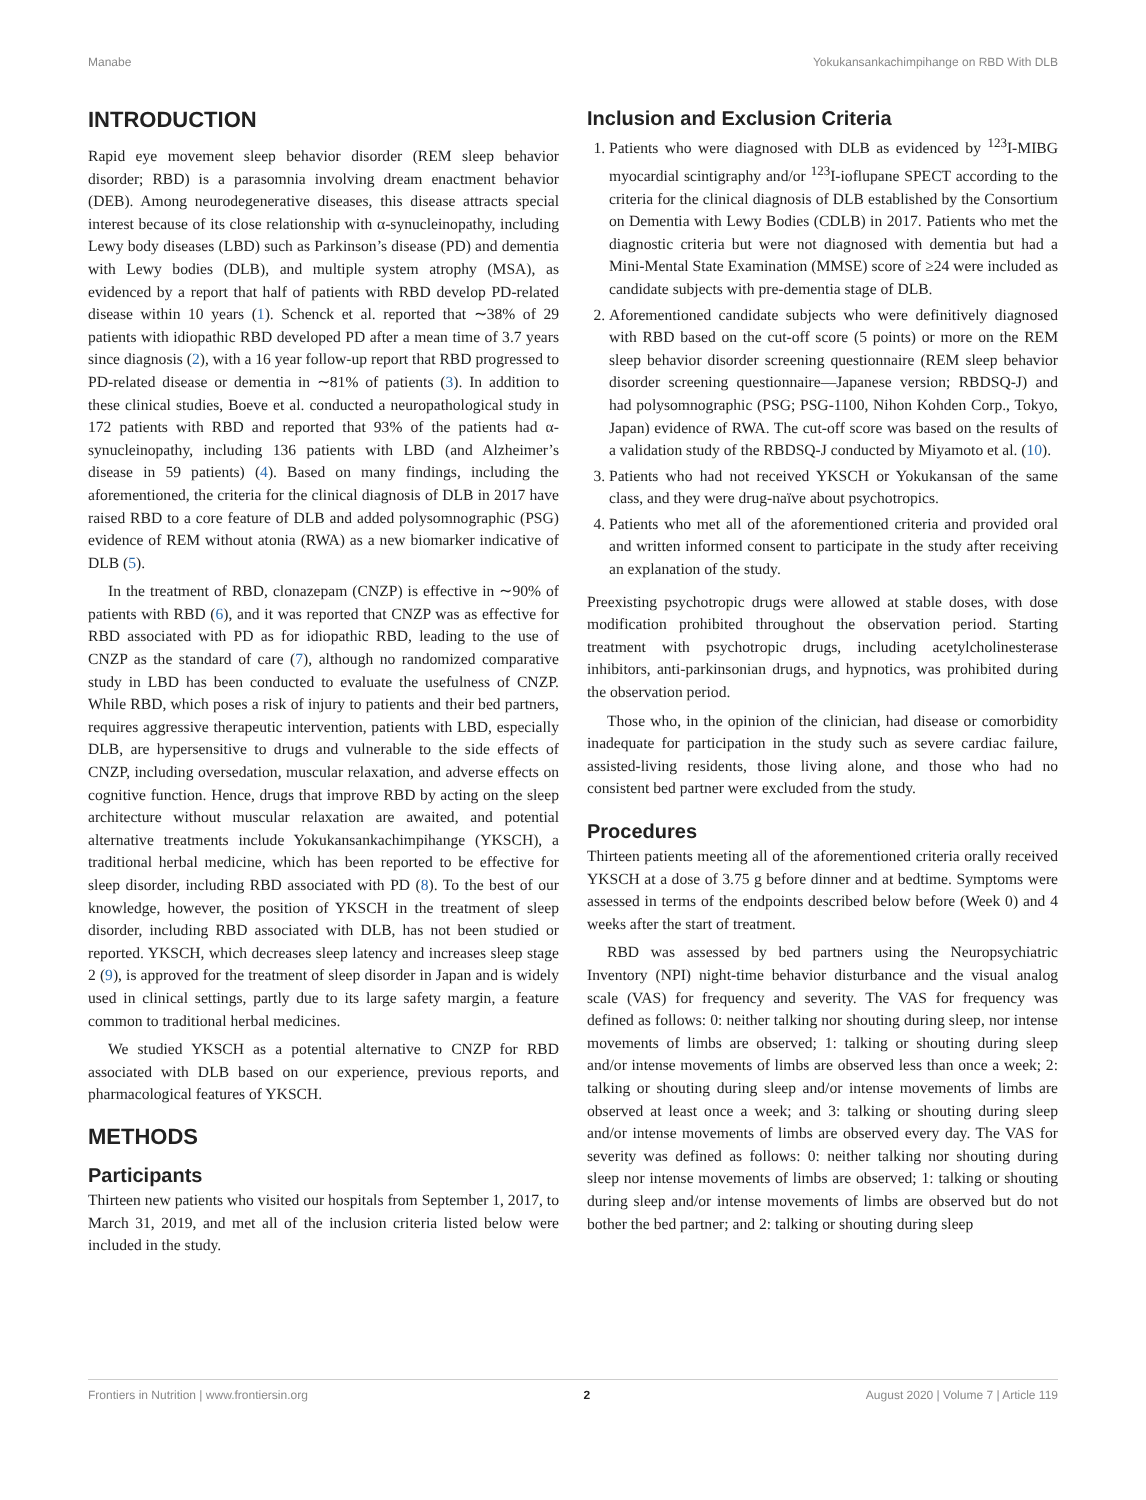Manabe Yokukansankachimpihange on RBD With DLB
INTRODUCTION
Rapid eye movement sleep behavior disorder (REM sleep behavior disorder; RBD) is a parasomnia involving dream enactment behavior (DEB). Among neurodegenerative diseases, this disease attracts special interest because of its close relationship with α-synucleinopathy, including Lewy body diseases (LBD) such as Parkinson’s disease (PD) and dementia with Lewy bodies (DLB), and multiple system atrophy (MSA), as evidenced by a report that half of patients with RBD develop PD-related disease within 10 years (1). Schenck et al. reported that ∼38% of 29 patients with idiopathic RBD developed PD after a mean time of 3.7 years since diagnosis (2), with a 16 year follow-up report that RBD progressed to PD-related disease or dementia in ∼81% of patients (3). In addition to these clinical studies, Boeve et al. conducted a neuropathological study in 172 patients with RBD and reported that 93% of the patients had α-synucleinopathy, including 136 patients with LBD (and Alzheimer’s disease in 59 patients) (4). Based on many findings, including the aforementioned, the criteria for the clinical diagnosis of DLB in 2017 have raised RBD to a core feature of DLB and added polysomnographic (PSG) evidence of REM without atonia (RWA) as a new biomarker indicative of DLB (5).
In the treatment of RBD, clonazepam (CNZP) is effective in ∼90% of patients with RBD (6), and it was reported that CNZP was as effective for RBD associated with PD as for idiopathic RBD, leading to the use of CNZP as the standard of care (7), although no randomized comparative study in LBD has been conducted to evaluate the usefulness of CNZP. While RBD, which poses a risk of injury to patients and their bed partners, requires aggressive therapeutic intervention, patients with LBD, especially DLB, are hypersensitive to drugs and vulnerable to the side effects of CNZP, including oversedation, muscular relaxation, and adverse effects on cognitive function. Hence, drugs that improve RBD by acting on the sleep architecture without muscular relaxation are awaited, and potential alternative treatments include Yokukansankachimpihange (YKSCH), a traditional herbal medicine, which has been reported to be effective for sleep disorder, including RBD associated with PD (8). To the best of our knowledge, however, the position of YKSCH in the treatment of sleep disorder, including RBD associated with DLB, has not been studied or reported. YKSCH, which decreases sleep latency and increases sleep stage 2 (9), is approved for the treatment of sleep disorder in Japan and is widely used in clinical settings, partly due to its large safety margin, a feature common to traditional herbal medicines.
We studied YKSCH as a potential alternative to CNZP for RBD associated with DLB based on our experience, previous reports, and pharmacological features of YKSCH.
METHODS
Participants
Thirteen new patients who visited our hospitals from September 1, 2017, to March 31, 2019, and met all of the inclusion criteria listed below were included in the study.
Inclusion and Exclusion Criteria
1. Patients who were diagnosed with DLB as evidenced by <sup>123</sup>I-MIBG myocardial scintigraphy and/or <sup>123</sup>I-ioflupane SPECT according to the criteria for the clinical diagnosis of DLB established by the Consortium on Dementia with Lewy Bodies (CDLB) in 2017. Patients who met the diagnostic criteria but were not diagnosed with dementia but had a Mini-Mental State Examination (MMSE) score of ≥24 were included as candidate subjects with pre-dementia stage of DLB.
2. Aforementioned candidate subjects who were definitively diagnosed with RBD based on the cut-off score (5 points) or more on the REM sleep behavior disorder screening questionnaire (REM sleep behavior disorder screening questionnaire—Japanese version; RBDSQ-J) and had polysomnographic (PSG; PSG-1100, Nihon Kohden Corp., Tokyo, Japan) evidence of RWA. The cut-off score was based on the results of a validation study of the RBDSQ-J conducted by Miyamoto et al. (10).
3. Patients who had not received YKSCH or Yokukansan of the same class, and they were drug-naïve about psychotropics.
4. Patients who met all of the aforementioned criteria and provided oral and written informed consent to participate in the study after receiving an explanation of the study.
Preexisting psychotropic drugs were allowed at stable doses, with dose modification prohibited throughout the observation period. Starting treatment with psychotropic drugs, including acetylcholinesterase inhibitors, anti-parkinsonian drugs, and hypnotics, was prohibited during the observation period.
Those who, in the opinion of the clinician, had disease or comorbidity inadequate for participation in the study such as severe cardiac failure, assisted-living residents, those living alone, and those who had no consistent bed partner were excluded from the study.
Procedures
Thirteen patients meeting all of the aforementioned criteria orally received YKSCH at a dose of 3.75 g before dinner and at bedtime. Symptoms were assessed in terms of the endpoints described below before (Week 0) and 4 weeks after the start of treatment.
RBD was assessed by bed partners using the Neuropsychiatric Inventory (NPI) night-time behavior disturbance and the visual analog scale (VAS) for frequency and severity. The VAS for frequency was defined as follows: 0: neither talking nor shouting during sleep, nor intense movements of limbs are observed; 1: talking or shouting during sleep and/or intense movements of limbs are observed less than once a week; 2: talking or shouting during sleep and/or intense movements of limbs are observed at least once a week; and 3: talking or shouting during sleep and/or intense movements of limbs are observed every day. The VAS for severity was defined as follows: 0: neither talking nor shouting during sleep nor intense movements of limbs are observed; 1: talking or shouting during sleep and/or intense movements of limbs are observed but do not bother the bed partner; and 2: talking or shouting during sleep
Frontiers in Nutrition | www.frontiersin.org 2 August 2020 | Volume 7 | Article 119